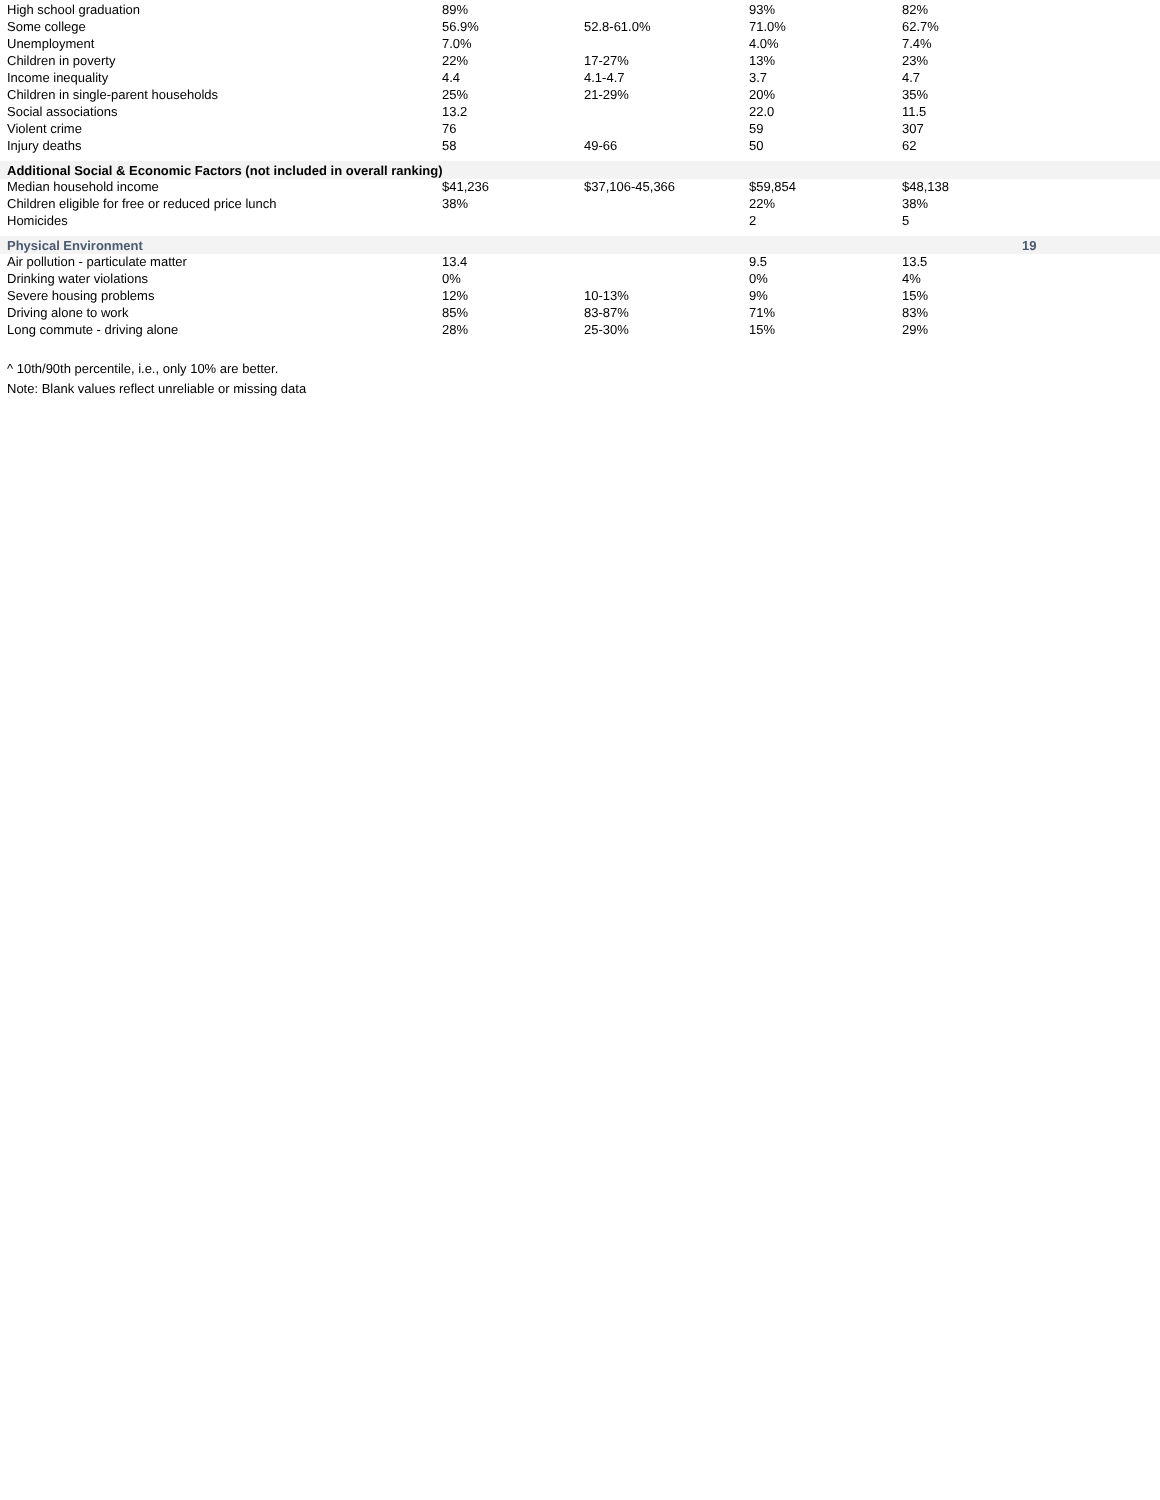| High school graduation | 89% | | 93% | 82% | |
| Some college | 56.9% | 52.8-61.0% | 71.0% | 62.7% | |
| Unemployment | 7.0% | | 4.0% | 7.4% | |
| Children in poverty | 22% | 17-27% | 13% | 23% | |
| Income inequality | 4.4 | 4.1-4.7 | 3.7 | 4.7 | |
| Children in single-parent households | 25% | 21-29% | 20% | 35% | |
| Social associations | 13.2 | | 22.0 | 11.5 | |
| Violent crime | 76 | | 59 | 307 | |
| Injury deaths | 58 | 49-66 | 50 | 62 | |
| Additional Social & Economic Factors (not included in overall ranking) | | | | | |
| Median household income | $41,236 | $37,106-45,366 | $59,854 | $48,138 | |
| Children eligible for free or reduced price lunch | 38% | | 22% | 38% | |
| Homicides | | | 2 | 5 | |
| Physical Environment | | | | | 19 |
| Air pollution - particulate matter | 13.4 | | 9.5 | 13.5 | |
| Drinking water violations | 0% | | 0% | 4% | |
| Severe housing problems | 12% | 10-13% | 9% | 15% | |
| Driving alone to work | 85% | 83-87% | 71% | 83% | |
| Long commute - driving alone | 28% | 25-30% | 15% | 29% | |
^ 10th/90th percentile, i.e., only 10% are better.
Note: Blank values reflect unreliable or missing data